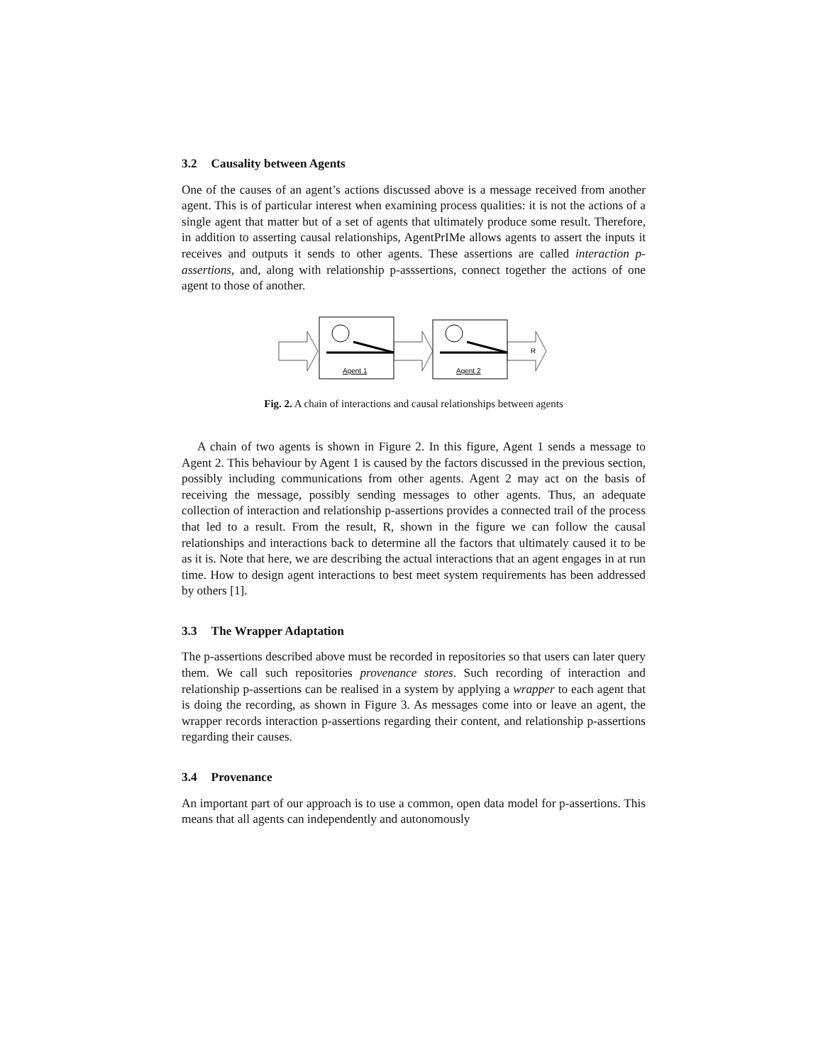3.2 Causality between Agents
One of the causes of an agent’s actions discussed above is a message received from another agent. This is of particular interest when examining process qualities: it is not the actions of a single agent that matter but of a set of agents that ultimately produce some result. Therefore, in addition to asserting causal relationships, AgentPrIMe allows agents to assert the inputs it receives and outputs it sends to other agents. These assertions are called interaction p-assertions, and, along with relationship p-asssertions, connect together the actions of one agent to those of another.
Agent 1
Agent 2
R
Fig. 2. A chain of interactions and causal relationships between agents
A chain of two agents is shown in Figure 2. In this figure, Agent 1 sends a message to Agent 2. This behaviour by Agent 1 is caused by the factors discussed in the previous section, possibly including communications from other agents. Agent 2 may act on the basis of receiving the message, possibly sending messages to other agents. Thus, an adequate collection of interaction and relationship p-assertions provides a connected trail of the process that led to a result. From the result, R, shown in the figure we can follow the causal relationships and interactions back to determine all the factors that ultimately caused it to be as it is. Note that here, we are describing the actual interactions that an agent engages in at run time. How to design agent interactions to best meet system requirements has been addressed by others [1].
3.3 The Wrapper Adaptation
The p-assertions described above must be recorded in repositories so that users can later query them. We call such repositories provenance stores. Such recording of interaction and relationship p-assertions can be realised in a system by applying a wrapper to each agent that is doing the recording, as shown in Figure 3. As messages come into or leave an agent, the wrapper records interaction p-assertions regarding their content, and relationship p-assertions regarding their causes.
3.4 Provenance
An important part of our approach is to use a common, open data model for p-assertions. This means that all agents can independently and autonomously